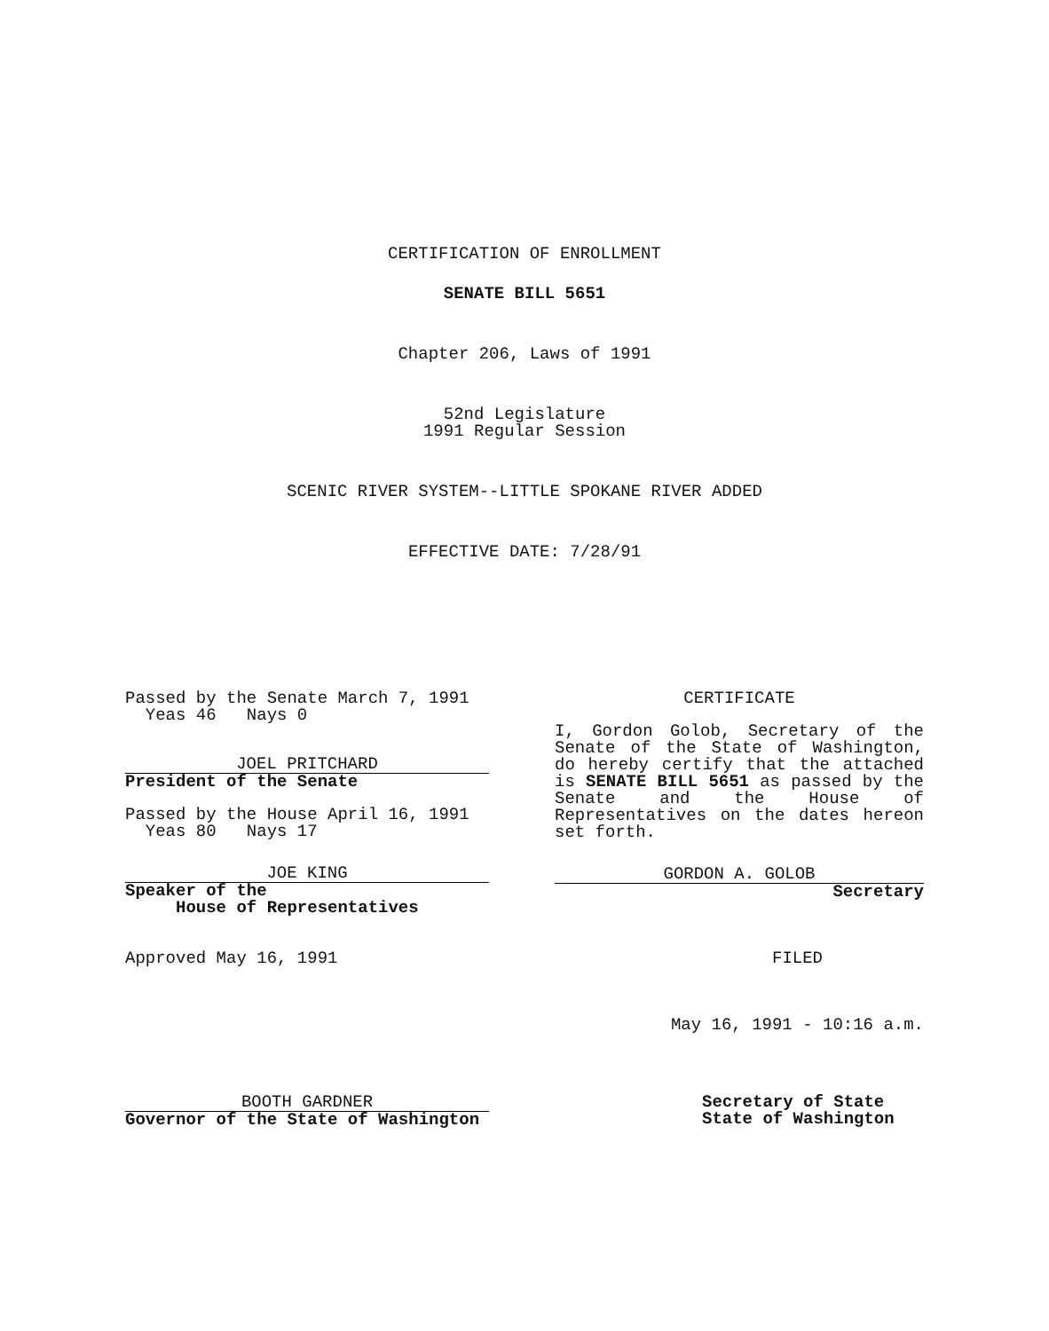CERTIFICATION OF ENROLLMENT
SENATE BILL 5651
Chapter 206, Laws of 1991
52nd Legislature
1991 Regular Session
SCENIC RIVER SYSTEM--LITTLE SPOKANE RIVER ADDED
EFFECTIVE DATE: 7/28/91
Passed by the Senate March 7, 1991 Yeas 46 Nays 0
JOEL PRITCHARD
President of the Senate
Passed by the House April 16, 1991 Yeas 80 Nays 17
JOE KING
Speaker of the
House of Representatives
Approved May 16, 1991
CERTIFICATE
I, Gordon Golob, Secretary of the Senate of the State of Washington, do hereby certify that the attached is SENATE BILL 5651 as passed by the Senate and the House of Representatives on the dates hereon set forth.
GORDON A. GOLOB
Secretary
FILED
May 16, 1991 - 10:16 a.m.
BOOTH GARDNER
Governor of the State of Washington
Secretary of State
State of Washington